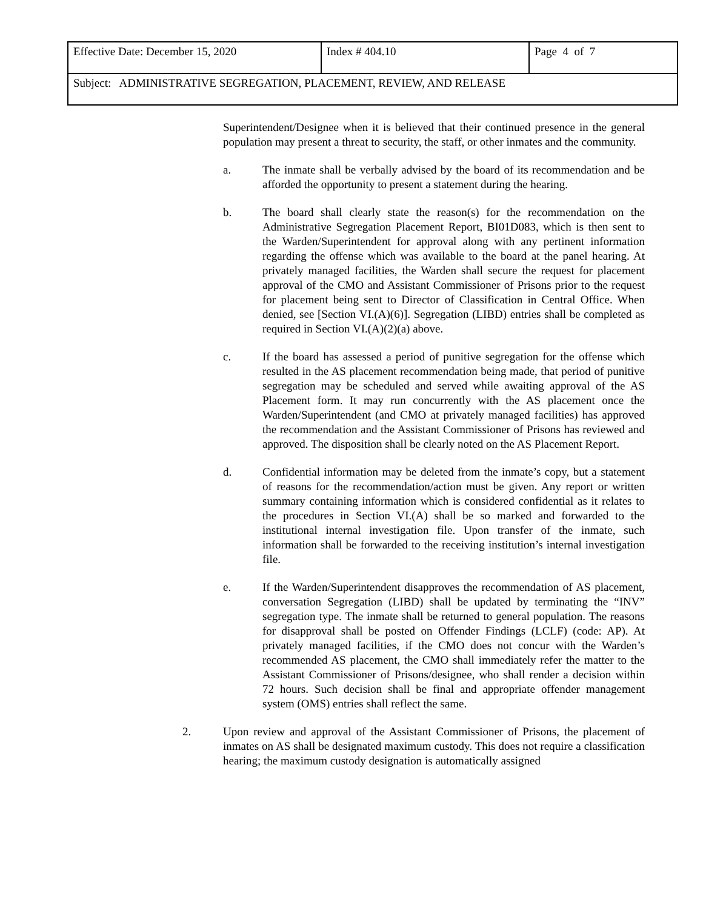| Effective Date: December 15, 2020 | Index # 404.10 | Page 4 of 7 |
| Subject: ADMINISTRATIVE SEGREGATION, PLACEMENT, REVIEW, AND RELEASE | | |
Superintendent/Designee when it is believed that their continued presence in the general population may present a threat to security, the staff, or other inmates and the community.
a. The inmate shall be verbally advised by the board of its recommendation and be afforded the opportunity to present a statement during the hearing.
b. The board shall clearly state the reason(s) for the recommendation on the Administrative Segregation Placement Report, BI01D083, which is then sent to the Warden/Superintendent for approval along with any pertinent information regarding the offense which was available to the board at the panel hearing. At privately managed facilities, the Warden shall secure the request for placement approval of the CMO and Assistant Commissioner of Prisons prior to the request for placement being sent to Director of Classification in Central Office. When denied, see [Section VI.(A)(6)]. Segregation (LIBD) entries shall be completed as required in Section VI.(A)(2)(a) above.
c. If the board has assessed a period of punitive segregation for the offense which resulted in the AS placement recommendation being made, that period of punitive segregation may be scheduled and served while awaiting approval of the AS Placement form. It may run concurrently with the AS placement once the Warden/Superintendent (and CMO at privately managed facilities) has approved the recommendation and the Assistant Commissioner of Prisons has reviewed and approved. The disposition shall be clearly noted on the AS Placement Report.
d. Confidential information may be deleted from the inmate’s copy, but a statement of reasons for the recommendation/action must be given. Any report or written summary containing information which is considered confidential as it relates to the procedures in Section VI.(A) shall be so marked and forwarded to the institutional internal investigation file. Upon transfer of the inmate, such information shall be forwarded to the receiving institution’s internal investigation file.
e. If the Warden/Superintendent disapproves the recommendation of AS placement, conversation Segregation (LIBD) shall be updated by terminating the “INV” segregation type. The inmate shall be returned to general population. The reasons for disapproval shall be posted on Offender Findings (LCLF) (code: AP). At privately managed facilities, if the CMO does not concur with the Warden’s recommended AS placement, the CMO shall immediately refer the matter to the Assistant Commissioner of Prisons/designee, who shall render a decision within 72 hours. Such decision shall be final and appropriate offender management system (OMS) entries shall reflect the same.
2. Upon review and approval of the Assistant Commissioner of Prisons, the placement of inmates on AS shall be designated maximum custody. This does not require a classification hearing; the maximum custody designation is automatically assigned